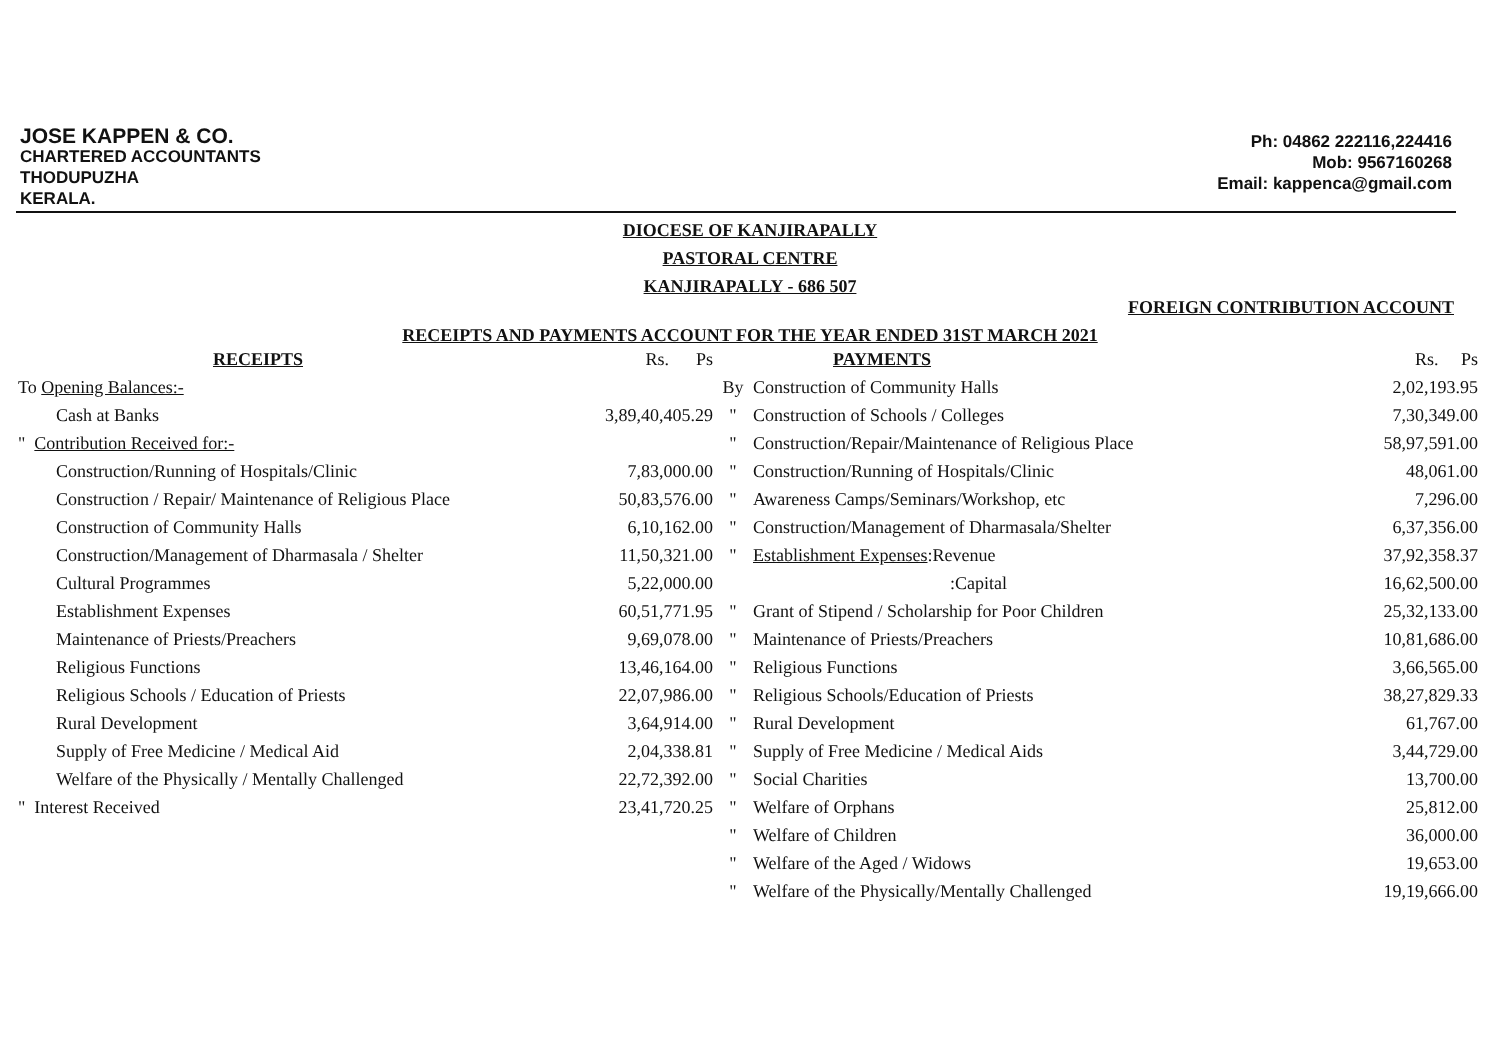JOSE KAPPEN & CO.
CHARTERED ACCOUNTANTS
THODUPUZHA
KERALA.
Ph: 04862 222116,224416
Mob: 9567160268
Email: kappenca@gmail.com
DIOCESE OF KANJIRAPALLY
PASTORAL CENTRE
KANJIRAPALLY - 686 507
FOREIGN CONTRIBUTION ACCOUNT
RECEIPTS AND PAYMENTS ACCOUNT FOR THE YEAR ENDED 31ST MARCH 2021
| RECEIPTS | Rs. Ps | | PAYMENTS | Rs. Ps |
| --- | --- | --- | --- | --- |
| To Opening Balances:- | | By | Construction of Community Halls | 2,02,193.95 |
| Cash at Banks | 3,89,40,405.29 | " | Construction of Schools / Colleges | 7,30,349.00 |
| " Contribution Received for:- | | " | Construction/Repair/Maintenance of Religious Place | 58,97,591.00 |
| Construction/Running of Hospitals/Clinic | 7,83,000.00 | " | Construction/Running of Hospitals/Clinic | 48,061.00 |
| Construction / Repair/ Maintenance of Religious Place | 50,83,576.00 | " | Awareness Camps/Seminars/Workshop, etc | 7,296.00 |
| Construction of Community Halls | 6,10,162.00 | " | Construction/Management of Dharmasala/Shelter | 6,37,356.00 |
| Construction/Management of Dharmasala / Shelter | 11,50,321.00 | " | Establishment Expenses :Revenue | 37,92,358.37 |
| Cultural Programmes | 5,22,000.00 | | :Capital | 16,62,500.00 |
| Establishment Expenses | 60,51,771.95 | " | Grant of Stipend / Scholarship for Poor Children | 25,32,133.00 |
| Maintenance of Priests/Preachers | 9,69,078.00 | " | Maintenance of Priests/Preachers | 10,81,686.00 |
| Religious Functions | 13,46,164.00 | " | Religious Functions | 3,66,565.00 |
| Religious Schools / Education of Priests | 22,07,986.00 | " | Religious Schools/Education of Priests | 38,27,829.33 |
| Rural Development | 3,64,914.00 | " | Rural Development | 61,767.00 |
| Supply of Free Medicine / Medical Aid | 2,04,338.81 | " | Supply of Free Medicine / Medical Aids | 3,44,729.00 |
| Welfare of the Physically / Mentally Challenged | 22,72,392.00 | " | Social Charities | 13,700.00 |
| " Interest Received | 23,41,720.25 | " | Welfare of Orphans | 25,812.00 |
| | | " | Welfare of Children | 36,000.00 |
| | | " | Welfare of the Aged / Widows | 19,653.00 |
| | | " | Welfare of the Physically/Mentally Challenged | 19,19,666.00 |